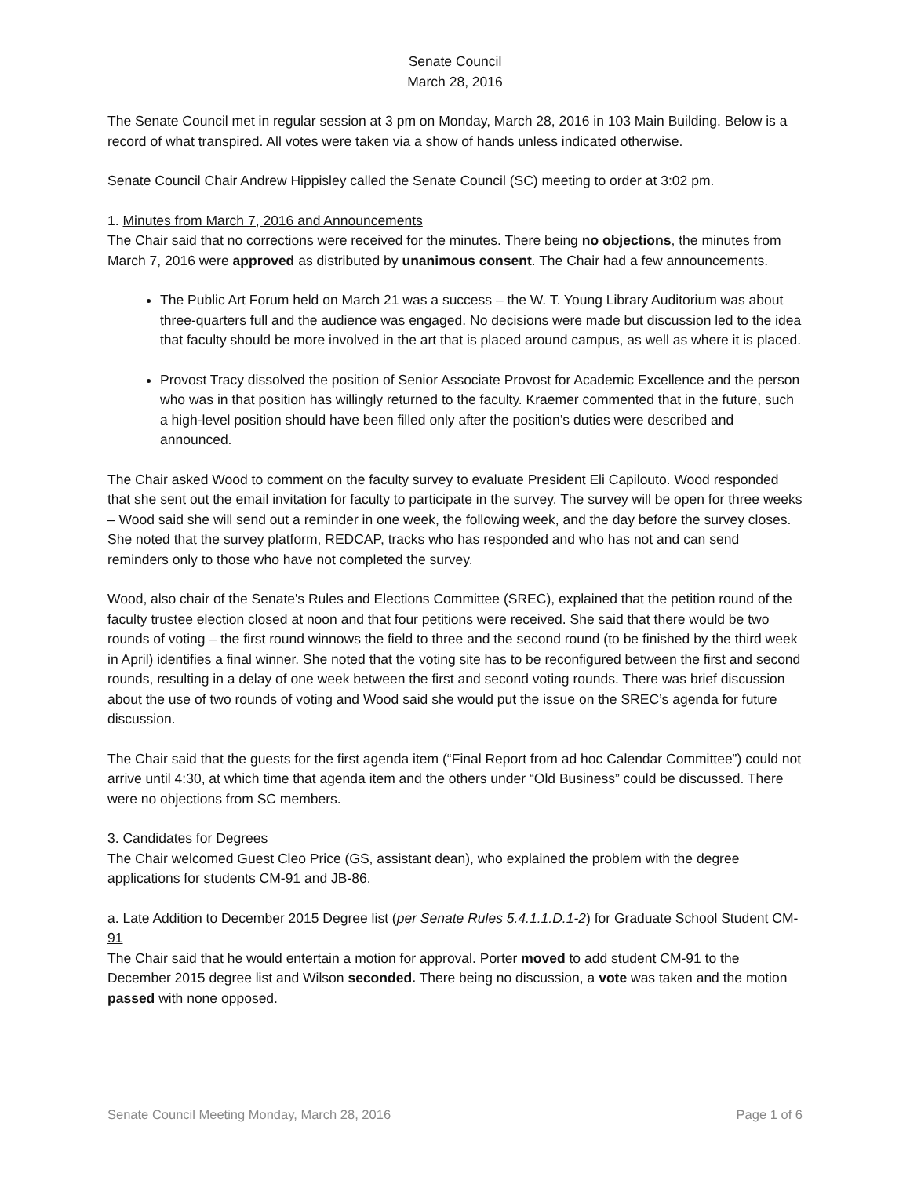Senate Council
March 28, 2016
The Senate Council met in regular session at 3 pm on Monday, March 28, 2016 in 103 Main Building. Below is a record of what transpired. All votes were taken via a show of hands unless indicated otherwise.
Senate Council Chair Andrew Hippisley called the Senate Council (SC) meeting to order at 3:02 pm.
1. Minutes from March 7, 2016 and Announcements
The Chair said that no corrections were received for the minutes. There being no objections, the minutes from March 7, 2016 were approved as distributed by unanimous consent. The Chair had a few announcements.
The Public Art Forum held on March 21 was a success – the W. T. Young Library Auditorium was about three-quarters full and the audience was engaged. No decisions were made but discussion led to the idea that faculty should be more involved in the art that is placed around campus, as well as where it is placed.
Provost Tracy dissolved the position of Senior Associate Provost for Academic Excellence and the person who was in that position has willingly returned to the faculty. Kraemer commented that in the future, such a high-level position should have been filled only after the position’s duties were described and announced.
The Chair asked Wood to comment on the faculty survey to evaluate President Eli Capilouto. Wood responded that she sent out the email invitation for faculty to participate in the survey. The survey will be open for three weeks – Wood said she will send out a reminder in one week, the following week, and the day before the survey closes. She noted that the survey platform, REDCAP, tracks who has responded and who has not and can send reminders only to those who have not completed the survey.
Wood, also chair of the Senate's Rules and Elections Committee (SREC), explained that the petition round of the faculty trustee election closed at noon and that four petitions were received. She said that there would be two rounds of voting – the first round winnows the field to three and the second round (to be finished by the third week in April) identifies a final winner. She noted that the voting site has to be reconfigured between the first and second rounds, resulting in a delay of one week between the first and second voting rounds. There was brief discussion about the use of two rounds of voting and Wood said she would put the issue on the SREC’s agenda for future discussion.
The Chair said that the guests for the first agenda item (“Final Report from ad hoc Calendar Committee”) could not arrive until 4:30, at which time that agenda item and the others under “Old Business” could be discussed. There were no objections from SC members.
3. Candidates for Degrees
The Chair welcomed Guest Cleo Price (GS, assistant dean), who explained the problem with the degree applications for students CM-91 and JB-86.
a. Late Addition to December 2015 Degree list (per Senate Rules 5.4.1.1.D.1-2) for Graduate School Student CM-91
The Chair said that he would entertain a motion for approval. Porter moved to add student CM-91 to the December 2015 degree list and Wilson seconded. There being no discussion, a vote was taken and the motion passed with none opposed.
Senate Council Meeting Monday, March 28, 2016 Page 1 of 6